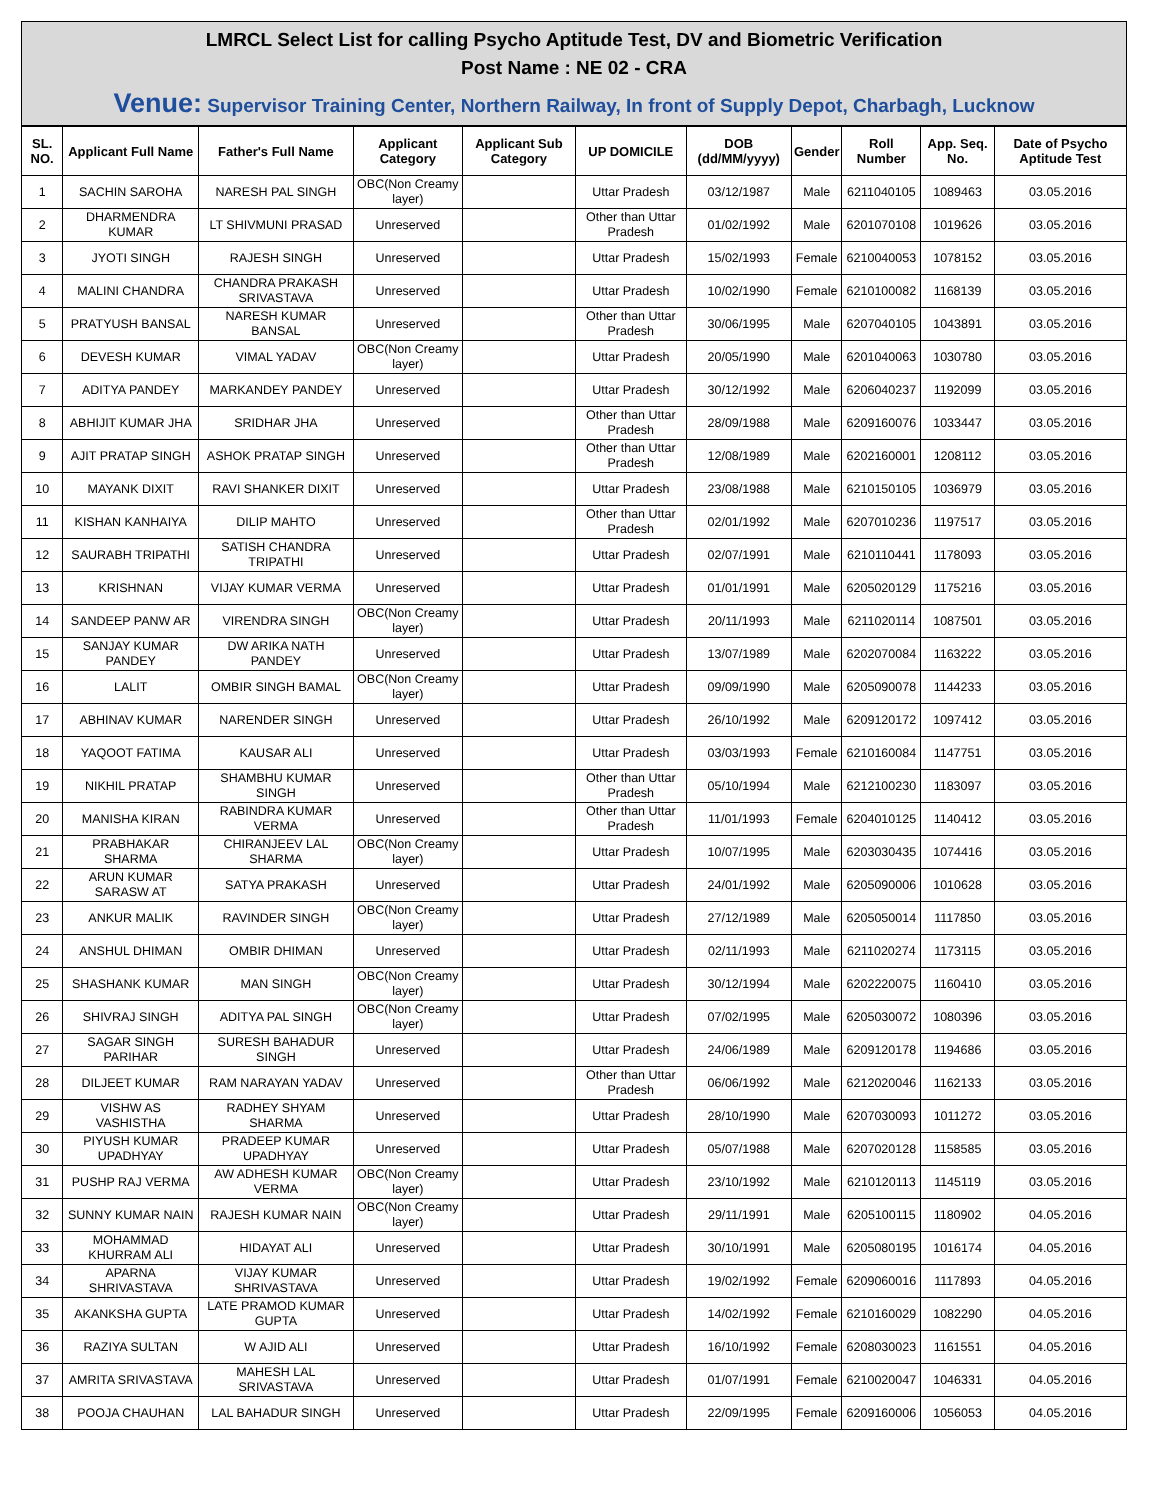LMRCL Select List for calling Psycho Aptitude Test, DV and Biometric Verification
Post Name : NE 02 - CRA
Venue: Supervisor Training Center, Northern Railway, In front of Supply Depot, Charbagh, Lucknow
| SL. NO. | Applicant Full Name | Father's Full Name | Applicant Category | Applicant Sub Category | UP DOMICILE | DOB (dd/MM/yyyy) | Gender | Roll Number | App. Seq. No. | Date of Psycho Aptitude Test |
| --- | --- | --- | --- | --- | --- | --- | --- | --- | --- | --- |
| 1 | SACHIN SAROHA | NARESH PAL SINGH | OBC(Non Creamy layer) | | Uttar Pradesh | 03/12/1987 | Male | 6211040105 | 1089463 | 03.05.2016 |
| 2 | DHARMENDRA KUMAR | LT SHIVMUNI PRASAD | Unreserved | | Other than Uttar Pradesh | 01/02/1992 | Male | 6201070108 | 1019626 | 03.05.2016 |
| 3 | JYOTI SINGH | RAJESH SINGH | Unreserved | | Uttar Pradesh | 15/02/1993 | Female | 6210040053 | 1078152 | 03.05.2016 |
| 4 | MALINI CHANDRA | CHANDRA PRAKASH SRIVASTAVA | Unreserved | | Uttar Pradesh | 10/02/1990 | Female | 6210100082 | 1168139 | 03.05.2016 |
| 5 | PRATYUSH BANSAL | NARESH KUMAR BANSAL | Unreserved | | Other than Uttar Pradesh | 30/06/1995 | Male | 6207040105 | 1043891 | 03.05.2016 |
| 6 | DEVESH KUMAR | VIMAL YADAV | OBC(Non Creamy layer) | | Uttar Pradesh | 20/05/1990 | Male | 6201040063 | 1030780 | 03.05.2016 |
| 7 | ADITYA PANDEY | MARKANDEY PANDEY | Unreserved | | Uttar Pradesh | 30/12/1992 | Male | 6206040237 | 1192099 | 03.05.2016 |
| 8 | ABHIJIT KUMAR JHA | SRIDHAR JHA | Unreserved | | Other than Uttar Pradesh | 28/09/1988 | Male | 6209160076 | 1033447 | 03.05.2016 |
| 9 | AJIT PRATAP SINGH | ASHOK PRATAP SINGH | Unreserved | | Other than Uttar Pradesh | 12/08/1989 | Male | 6202160001 | 1208112 | 03.05.2016 |
| 10 | MAYANK DIXIT | RAVI SHANKER DIXIT | Unreserved | | Uttar Pradesh | 23/08/1988 | Male | 6210150105 | 1036979 | 03.05.2016 |
| 11 | KISHAN KANHAIYA | DILIP MAHTO | Unreserved | | Other than Uttar Pradesh | 02/01/1992 | Male | 6207010236 | 1197517 | 03.05.2016 |
| 12 | SAURABH TRIPATHI | SATISH CHANDRA TRIPATHI | Unreserved | | Uttar Pradesh | 02/07/1991 | Male | 6210110441 | 1178093 | 03.05.2016 |
| 13 | KRISHNAN | VIJAY KUMAR VERMA | Unreserved | | Uttar Pradesh | 01/01/1991 | Male | 6205020129 | 1175216 | 03.05.2016 |
| 14 | SANDEEP PANW AR | VIRENDRA SINGH | OBC(Non Creamy layer) | | Uttar Pradesh | 20/11/1993 | Male | 6211020114 | 1087501 | 03.05.2016 |
| 15 | SANJAY KUMAR PANDEY | DW ARIKA NATH PANDEY | Unreserved | | Uttar Pradesh | 13/07/1989 | Male | 6202070084 | 1163222 | 03.05.2016 |
| 16 | LALIT | OMBIR SINGH BAMAL | OBC(Non Creamy layer) | | Uttar Pradesh | 09/09/1990 | Male | 6205090078 | 1144233 | 03.05.2016 |
| 17 | ABHINAV KUMAR | NARENDER SINGH | Unreserved | | Uttar Pradesh | 26/10/1992 | Male | 6209120172 | 1097412 | 03.05.2016 |
| 18 | YAQOOT FATIMA | KAUSAR ALI | Unreserved | | Uttar Pradesh | 03/03/1993 | Female | 6210160084 | 1147751 | 03.05.2016 |
| 19 | NIKHIL PRATAP | SHAMBHU KUMAR SINGH | Unreserved | | Other than Uttar Pradesh | 05/10/1994 | Male | 6212100230 | 1183097 | 03.05.2016 |
| 20 | MANISHA KIRAN | RABINDRA KUMAR VERMA | Unreserved | | Other than Uttar Pradesh | 11/01/1993 | Female | 6204010125 | 1140412 | 03.05.2016 |
| 21 | PRABHAKAR SHARMA | CHIRANJEEV LAL SHARMA | OBC(Non Creamy layer) | | Uttar Pradesh | 10/07/1995 | Male | 6203030435 | 1074416 | 03.05.2016 |
| 22 | ARUN KUMAR SARASW AT | SATYA PRAKASH | Unreserved | | Uttar Pradesh | 24/01/1992 | Male | 6205090006 | 1010628 | 03.05.2016 |
| 23 | ANKUR MALIK | RAVINDER SINGH | OBC(Non Creamy layer) | | Uttar Pradesh | 27/12/1989 | Male | 6205050014 | 1117850 | 03.05.2016 |
| 24 | ANSHUL DHIMAN | OMBIR DHIMAN | Unreserved | | Uttar Pradesh | 02/11/1993 | Male | 6211020274 | 1173115 | 03.05.2016 |
| 25 | SHASHANK KUMAR | MAN SINGH | OBC(Non Creamy layer) | | Uttar Pradesh | 30/12/1994 | Male | 6202220075 | 1160410 | 03.05.2016 |
| 26 | SHIVRAJ SINGH | ADITYA PAL SINGH | OBC(Non Creamy layer) | | Uttar Pradesh | 07/02/1995 | Male | 6205030072 | 1080396 | 03.05.2016 |
| 27 | SAGAR SINGH PARIHAR | SURESH BAHADUR SINGH | Unreserved | | Uttar Pradesh | 24/06/1989 | Male | 6209120178 | 1194686 | 03.05.2016 |
| 28 | DILJEET KUMAR | RAM NARAYAN YADAV | Unreserved | | Other than Uttar Pradesh | 06/06/1992 | Male | 6212020046 | 1162133 | 03.05.2016 |
| 29 | VISHW AS VASHISTHA | RADHEY SHYAM SHARMA | Unreserved | | Uttar Pradesh | 28/10/1990 | Male | 6207030093 | 1011272 | 03.05.2016 |
| 30 | PIYUSH KUMAR UPADHYAY | PRADEEP KUMAR UPADHYAY | Unreserved | | Uttar Pradesh | 05/07/1988 | Male | 6207020128 | 1158585 | 03.05.2016 |
| 31 | PUSHP RAJ VERMA | AW ADHESH KUMAR VERMA | OBC(Non Creamy layer) | | Uttar Pradesh | 23/10/1992 | Male | 6210120113 | 1145119 | 03.05.2016 |
| 32 | SUNNY KUMAR NAIN | RAJESH KUMAR NAIN | OBC(Non Creamy layer) | | Uttar Pradesh | 29/11/1991 | Male | 6205100115 | 1180902 | 04.05.2016 |
| 33 | MOHAMMAD KHURRAM ALI | HIDAYAT ALI | Unreserved | | Uttar Pradesh | 30/10/1991 | Male | 6205080195 | 1016174 | 04.05.2016 |
| 34 | APARNA SHRIVASTAVA | VIJAY KUMAR SHRIVASTAVA | Unreserved | | Uttar Pradesh | 19/02/1992 | Female | 6209060016 | 1117893 | 04.05.2016 |
| 35 | AKANKSHA GUPTA | LATE PRAMOD KUMAR GUPTA | Unreserved | | Uttar Pradesh | 14/02/1992 | Female | 6210160029 | 1082290 | 04.05.2016 |
| 36 | RAZIYA SULTAN | W AJID ALI | Unreserved | | Uttar Pradesh | 16/10/1992 | Female | 6208030023 | 1161551 | 04.05.2016 |
| 37 | AMRITA SRIVASTAVA | MAHESH LAL SRIVASTAVA | Unreserved | | Uttar Pradesh | 01/07/1991 | Female | 6210020047 | 1046331 | 04.05.2016 |
| 38 | POOJA CHAUHAN | LAL BAHADUR SINGH | Unreserved | | Uttar Pradesh | 22/09/1995 | Female | 6209160006 | 1056053 | 04.05.2016 |